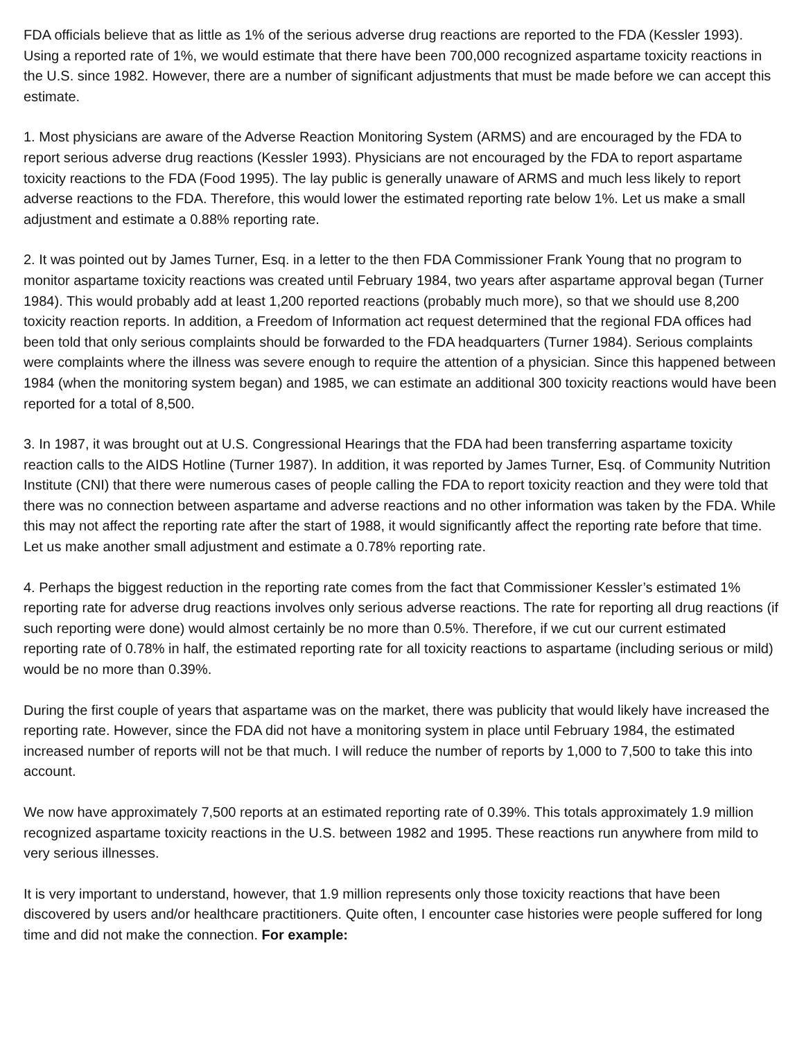FDA officials believe that as little as 1% of the serious adverse drug reactions are reported to the FDA (Kessler 1993). Using a reported rate of 1%, we would estimate that there have been 700,000 recognized aspartame toxicity reactions in the U.S. since 1982. However, there are a number of significant adjustments that must be made before we can accept this estimate.
1. Most physicians are aware of the Adverse Reaction Monitoring System (ARMS) and are encouraged by the FDA to report serious adverse drug reactions (Kessler 1993). Physicians are not encouraged by the FDA to report aspartame toxicity reactions to the FDA (Food 1995). The lay public is generally unaware of ARMS and much less likely to report adverse reactions to the FDA. Therefore, this would lower the estimated reporting rate below 1%. Let us make a small adjustment and estimate a 0.88% reporting rate.
2. It was pointed out by James Turner, Esq. in a letter to the then FDA Commissioner Frank Young that no program to monitor aspartame toxicity reactions was created until February 1984, two years after aspartame approval began (Turner 1984). This would probably add at least 1,200 reported reactions (probably much more), so that we should use 8,200 toxicity reaction reports. In addition, a Freedom of Information act request determined that the regional FDA offices had been told that only serious complaints should be forwarded to the FDA headquarters (Turner 1984). Serious complaints were complaints where the illness was severe enough to require the attention of a physician. Since this happened between 1984 (when the monitoring system began) and 1985, we can estimate an additional 300 toxicity reactions would have been reported for a total of 8,500.
3. In 1987, it was brought out at U.S. Congressional Hearings that the FDA had been transferring aspartame toxicity reaction calls to the AIDS Hotline (Turner 1987). In addition, it was reported by James Turner, Esq. of Community Nutrition Institute (CNI) that there were numerous cases of people calling the FDA to report toxicity reaction and they were told that there was no connection between aspartame and adverse reactions and no other information was taken by the FDA. While this may not affect the reporting rate after the start of 1988, it would significantly affect the reporting rate before that time. Let us make another small adjustment and estimate a 0.78% reporting rate.
4. Perhaps the biggest reduction in the reporting rate comes from the fact that Commissioner Kessler’s estimated 1% reporting rate for adverse drug reactions involves only serious adverse reactions. The rate for reporting all drug reactions (if such reporting were done) would almost certainly be no more than 0.5%. Therefore, if we cut our current estimated reporting rate of 0.78% in half, the estimated reporting rate for all toxicity reactions to aspartame (including serious or mild) would be no more than 0.39%.
During the first couple of years that aspartame was on the market, there was publicity that would likely have increased the reporting rate. However, since the FDA did not have a monitoring system in place until February 1984, the estimated increased number of reports will not be that much. I will reduce the number of reports by 1,000 to 7,500 to take this into account.
We now have approximately 7,500 reports at an estimated reporting rate of 0.39%. This totals approximately 1.9 million recognized aspartame toxicity reactions in the U.S. between 1982 and 1995. These reactions run anywhere from mild to very serious illnesses.
It is very important to understand, however, that 1.9 million represents only those toxicity reactions that have been discovered by users and/or healthcare practitioners. Quite often, I encounter case histories were people suffered for long time and did not make the connection. For example: